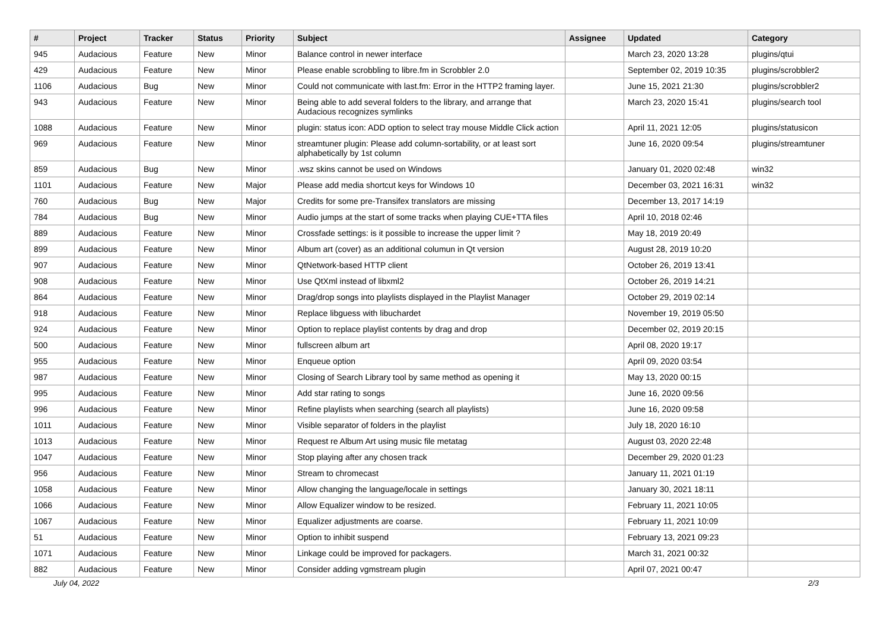| # | Project | Tracker | Status | Priority | Subject | Assignee | Updated | Category |
| --- | --- | --- | --- | --- | --- | --- | --- | --- |
| 945 | Audacious | Feature | New | Minor | Balance control in newer interface | | March 23, 2020 13:28 | plugins/qtui |
| 429 | Audacious | Feature | New | Minor | Please enable scrobbling to libre.fm in Scrobbler 2.0 | | September 02, 2019 10:35 | plugins/scrobbler2 |
| 1106 | Audacious | Bug | New | Minor | Could not communicate with last.fm: Error in the HTTP2 framing layer. | | June 15, 2021 21:30 | plugins/scrobbler2 |
| 943 | Audacious | Feature | New | Minor | Being able to add several folders to the library, and arrange that Audacious recognizes symlinks | | March 23, 2020 15:41 | plugins/search tool |
| 1088 | Audacious | Feature | New | Minor | plugin: status icon: ADD option to select tray mouse Middle Click action | | April 11, 2021 12:05 | plugins/statusicon |
| 969 | Audacious | Feature | New | Minor | streamtuner plugin: Please add column-sortability, or at least sort alphabetically by 1st column | | June 16, 2020 09:54 | plugins/streamtuner |
| 859 | Audacious | Bug | New | Minor | .wsz skins cannot be used on Windows | | January 01, 2020 02:48 | win32 |
| 1101 | Audacious | Feature | New | Major | Please add media shortcut keys for Windows 10 | | December 03, 2021 16:31 | win32 |
| 760 | Audacious | Bug | New | Major | Credits for some pre-Transifex translators are missing | | December 13, 2017 14:19 | |
| 784 | Audacious | Bug | New | Minor | Audio jumps at the start of some tracks when playing CUE+TTA files | | April 10, 2018 02:46 | |
| 889 | Audacious | Feature | New | Minor | Crossfade settings: is it possible to increase the upper limit ? | | May 18, 2019 20:49 | |
| 899 | Audacious | Feature | New | Minor | Album art (cover) as an additional columun in Qt version | | August 28, 2019 10:20 | |
| 907 | Audacious | Feature | New | Minor | QtNetwork-based HTTP client | | October 26, 2019 13:41 | |
| 908 | Audacious | Feature | New | Minor | Use QtXml instead of libxml2 | | October 26, 2019 14:21 | |
| 864 | Audacious | Feature | New | Minor | Drag/drop songs into playlists displayed in the Playlist Manager | | October 29, 2019 02:14 | |
| 918 | Audacious | Feature | New | Minor | Replace libguess with libuchardet | | November 19, 2019 05:50 | |
| 924 | Audacious | Feature | New | Minor | Option to replace playlist contents by drag and drop | | December 02, 2019 20:15 | |
| 500 | Audacious | Feature | New | Minor | fullscreen album art | | April 08, 2020 19:17 | |
| 955 | Audacious | Feature | New | Minor | Enqueue option | | April 09, 2020 03:54 | |
| 987 | Audacious | Feature | New | Minor | Closing of Search Library tool by same method as opening it | | May 13, 2020 00:15 | |
| 995 | Audacious | Feature | New | Minor | Add star rating to songs | | June 16, 2020 09:56 | |
| 996 | Audacious | Feature | New | Minor | Refine playlists when searching (search all playlists) | | June 16, 2020 09:58 | |
| 1011 | Audacious | Feature | New | Minor | Visible separator of folders in the playlist | | July 18, 2020 16:10 | |
| 1013 | Audacious | Feature | New | Minor | Request re Album Art using music file metatag | | August 03, 2020 22:48 | |
| 1047 | Audacious | Feature | New | Minor | Stop playing after any chosen track | | December 29, 2020 01:23 | |
| 956 | Audacious | Feature | New | Minor | Stream to chromecast | | January 11, 2021 01:19 | |
| 1058 | Audacious | Feature | New | Minor | Allow changing the language/locale in settings | | January 30, 2021 18:11 | |
| 1066 | Audacious | Feature | New | Minor | Allow Equalizer window to be resized. | | February 11, 2021 10:05 | |
| 1067 | Audacious | Feature | New | Minor | Equalizer adjustments are coarse. | | February 11, 2021 10:09 | |
| 51 | Audacious | Feature | New | Minor | Option to inhibit suspend | | February 13, 2021 09:23 | |
| 1071 | Audacious | Feature | New | Minor | Linkage could be improved for packagers. | | March 31, 2021 00:32 | |
| 882 | Audacious | Feature | New | Minor | Consider adding vgmstream plugin | | April 07, 2021 00:47 | |
July 04, 2022 2/3